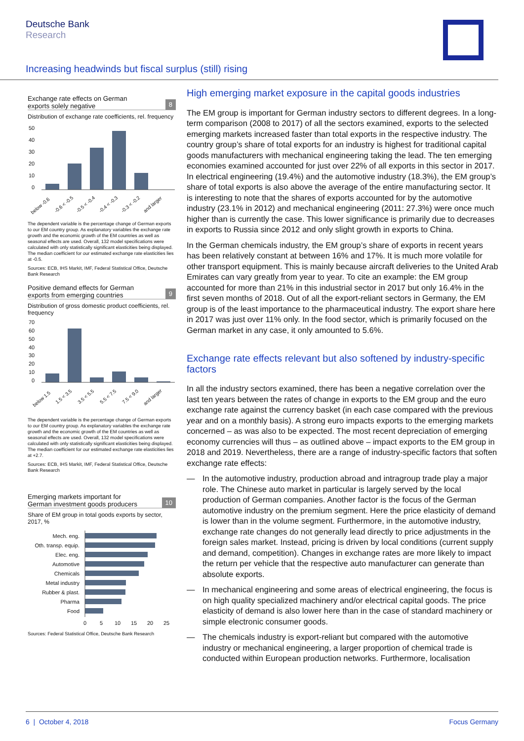Deutsche Bank
Research
Increasing headwinds but fiscal surplus (still) rising
Exchange rate effects on German
exports solely negative 8
Distribution of exchange rate coefficients, rel. frequency
50
40
30
20
10
0
below -0.6
-0.6 < -0.5
-0.5 < -0.4
-0.4 < -0.3
-0.3 < -0.2
and larger
The dependent variable is the percentage change of German exports to our EM country group. As explanatory variables the exchange rate growth and the economic growth of the EM countries as well as seasonal effects are used. Overall, 132 model specifications were calculated with only statistically significant elasticities being displayed. The median coefficient for our estimated exchange rate elasticities lies at -0.5.
Sources: ECB, IHS Markit, IMF, Federal Statistical Office, Deutsche Bank Research
Positive demand effects for German
exports from emerging countries 9
Distribution of gross domestic product coefficients, rel. frequency
70
60
50
40
30
20
10
0
below 1.5
1.5 < 3.5
3.5 < 5.5
5.5 < 7.5
7.5 < 9.0
and larger
The dependent variable is the percentage change of German exports to our EM country group. As explanatory variables the exchange rate growth and the economic growth of the EM countries as well as seasonal effects are used. Overall, 132 model specifications were calculated with only statistically significant elasticities being displayed. The median coefficient for our estimated exchange rate elasticities lies at +2.7.
Sources: ECB, IHS Markit, IMF, Federal Statistical Office, Deutsche Bank Research
Emerging markets important for
German investment goods producers 10
Share of EM group in total goods exports by sector, 2017, %
Mech. eng.
Oth. transp. equip.
Elec. eng.
Automotive
Chemicals
Metal industry
Rubber & plast.
Pharma
Food
0
5
10
15
20
25
Sources: Federal Statistical Office, Deutsche Bank Research
High emerging market exposure in the capital goods industries
The EM group is important for German industry sectors to different degrees. In a long-term comparison (2008 to 2017) of all the sectors examined, exports to the selected emerging markets increased faster than total exports in the respective industry. The country group’s share of total exports for an industry is highest for traditional capital goods manufacturers with mechanical engineering taking the lead. The ten emerging economies examined accounted for just over 22% of all exports in this sector in 2017. In electrical engineering (19.4%) and the automotive industry (18.3%), the EM group’s share of total exports is also above the average of the entire manufacturing sector. It is interesting to note that the shares of exports accounted for by the automotive industry (23.1% in 2012) and mechanical engineering (2011: 27.3%) were once much higher than is currently the case. This lower significance is primarily due to decreases in exports to Russia since 2012 and only slight growth in exports to China.
In the German chemicals industry, the EM group’s share of exports in recent years has been relatively constant at between 16% and 17%. It is much more volatile for other transport equipment. This is mainly because aircraft deliveries to the United Arab Emirates can vary greatly from year to year. To cite an example: the EM group accounted for more than 21% in this industrial sector in 2017 but only 16.4% in the first seven months of 2018. Out of all the export-reliant sectors in Germany, the EM group is of the least importance to the pharmaceutical industry. The export share here in 2017 was just over 11% only. In the food sector, which is primarily focused on the German market in any case, it only amounted to 5.6%.
Exchange rate effects relevant but also softened by industry-specific factors
In all the industry sectors examined, there has been a negative correlation over the last ten years between the rates of change in exports to the EM group and the euro exchange rate against the currency basket (in each case compared with the previous year and on a monthly basis). A strong euro impacts exports to the emerging markets concerned – as was also to be expected. The most recent depreciation of emerging economy currencies will thus – as outlined above – impact exports to the EM group in 2018 and 2019. Nevertheless, there are a range of industry-specific factors that soften exchange rate effects:
— In the automotive industry, production abroad and intragroup trade play a major role. The Chinese auto market in particular is largely served by the local production of German companies. Another factor is the focus of the German automotive industry on the premium segment. Here the price elasticity of demand is lower than in the volume segment. Furthermore, in the automotive industry, exchange rate changes do not generally lead directly to price adjustments in the foreign sales market. Instead, pricing is driven by local conditions (current supply and demand, competition). Changes in exchange rates are more likely to impact the return per vehicle that the respective auto manufacturer can generate than absolute exports.
— In mechanical engineering and some areas of electrical engineering, the focus is on high quality specialized machinery and/or electrical capital goods. The price elasticity of demand is also lower here than in the case of standard machinery or simple electronic consumer goods.
— The chemicals industry is export-reliant but compared with the automotive industry or mechanical engineering, a larger proportion of chemical trade is conducted within European production networks. Furthermore, localisation
6 | October 4, 2018 Focus Germany